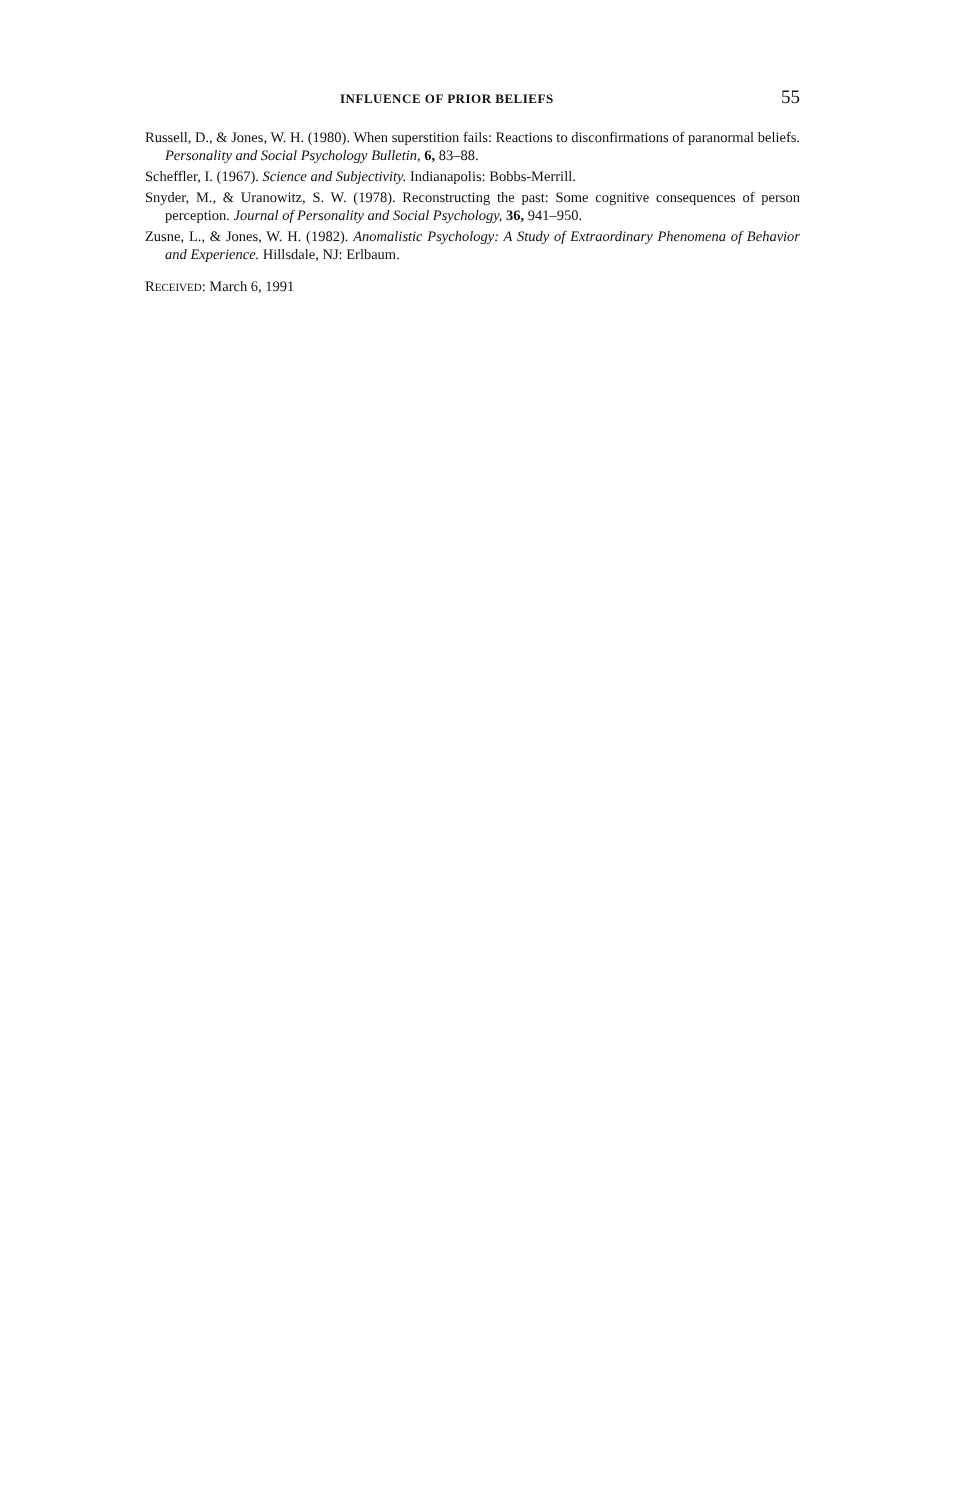INFLUENCE OF PRIOR BELIEFS 55
Russell, D., & Jones, W. H. (1980). When superstition fails: Reactions to disconfirmations of paranormal beliefs. Personality and Social Psychology Bulletin, 6, 83–88.
Scheffler, I. (1967). Science and Subjectivity. Indianapolis: Bobbs-Merrill.
Snyder, M., & Uranowitz, S. W. (1978). Reconstructing the past: Some cognitive consequences of person perception. Journal of Personality and Social Psychology, 36, 941–950.
Zusne, L., & Jones, W. H. (1982). Anomalistic Psychology: A Study of Extraordinary Phenomena of Behavior and Experience. Hillsdale, NJ: Erlbaum.
RECEIVED: March 6, 1991